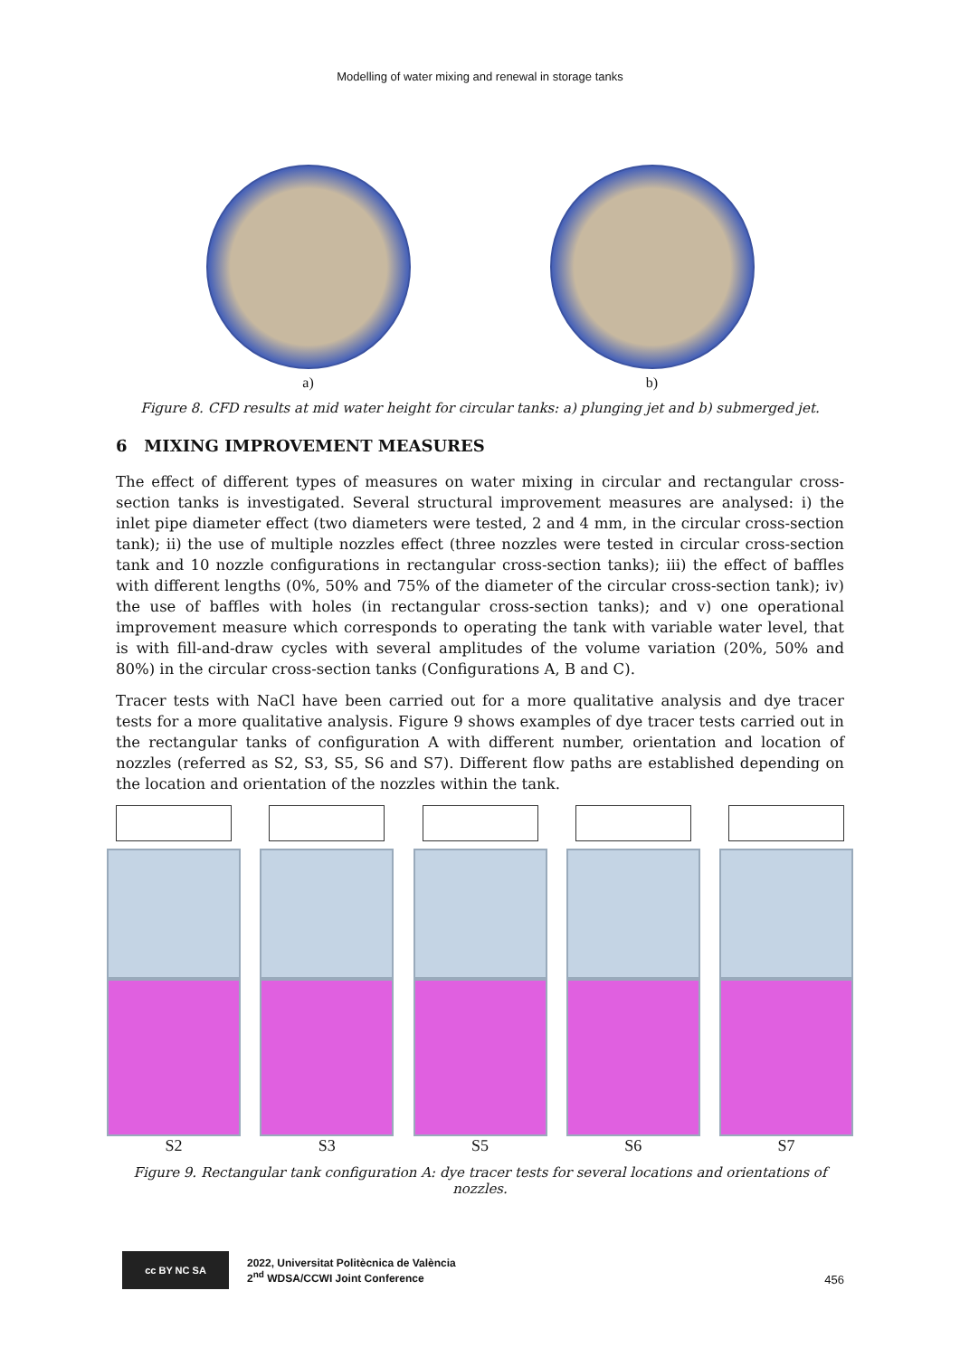Modelling of water mixing and renewal in storage tanks
a) b)
Figure 8. CFD results at mid water height for circular tanks: a) plunging jet and b) submerged jet.
6 MIXING IMPROVEMENT MEASURES
The effect of different types of measures on water mixing in circular and rectangular cross-section tanks is investigated. Several structural improvement measures are analysed: i) the inlet pipe diameter effect (two diameters were tested, 2 and 4 mm, in the circular cross-section tank); ii) the use of multiple nozzles effect (three nozzles were tested in circular cross-section tank and 10 nozzle configurations in rectangular cross-section tanks); iii) the effect of baffles with different lengths (0%, 50% and 75% of the diameter of the circular cross-section tank); iv) the use of baffles with holes (in rectangular cross-section tanks); and v) one operational improvement measure which corresponds to operating the tank with variable water level, that is with fill-and-draw cycles with several amplitudes of the volume variation (20%, 50% and 80%) in the circular cross-section tanks (Configurations A, B and C).
Tracer tests with NaCl have been carried out for a more qualitative analysis and dye tracer tests for a more qualitative analysis. Figure 9 shows examples of dye tracer tests carried out in the rectangular tanks of configuration A with different number, orientation and location of nozzles (referred as S2, S3, S5, S6 and S7). Different flow paths are established depending on the location and orientation of the nozzles within the tank.
S2 S3 S5 S6 S7
Figure 9. Rectangular tank configuration A: dye tracer tests for several locations and orientations of nozzles.
cc BY NC SA
2022, Universitat Politècnica de València
2<sup>nd</sup> WDSA/CCWI Joint Conference
456